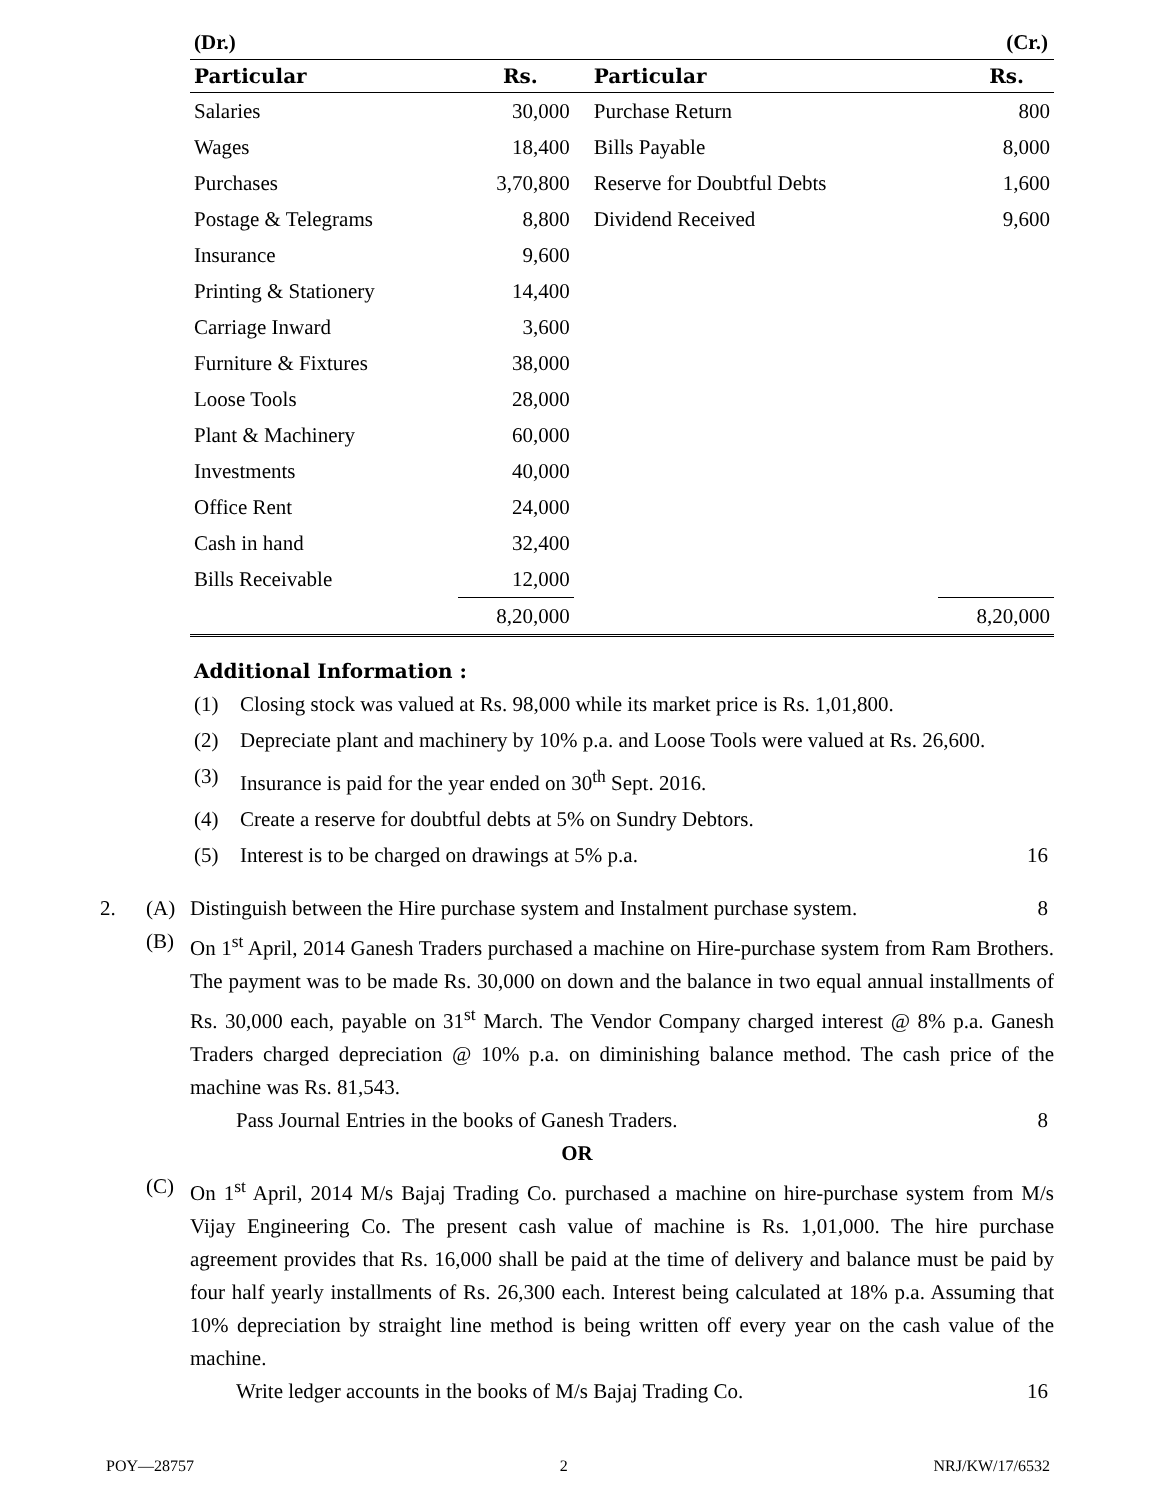(Dr.) (Cr.)
| Particular | Rs. | Particular | Rs. |
| --- | --- | --- | --- |
| Salaries | 30,000 | Purchase Return | 800 |
| Wages | 18,400 | Bills Payable | 8,000 |
| Purchases | 3,70,800 | Reserve for Doubtful Debts | 1,600 |
| Postage & Telegrams | 8,800 | Dividend Received | 9,600 |
| Insurance | 9,600 | | |
| Printing & Stationery | 14,400 | | |
| Carriage Inward | 3,600 | | |
| Furniture & Fixtures | 38,000 | | |
| Loose Tools | 28,000 | | |
| Plant & Machinery | 60,000 | | |
| Investments | 40,000 | | |
| Office Rent | 24,000 | | |
| Cash in hand | 32,400 | | |
| Bills Receivable | 12,000 | | |
| | 8,20,000 | | 8,20,000 |
Additional Information :
(1) Closing stock was valued at Rs. 98,000 while its market price is Rs. 1,01,800.
(2) Depreciate plant and machinery by 10% p.a. and Loose Tools were valued at Rs. 26,600.
(3) Insurance is paid for the year ended on 30<sup>th</sup> Sept. 2016.
(4) Create a reserve for doubtful debts at 5% on Sundry Debtors.
(5) Interest is to be charged on drawings at 5% p.a. 16
2. (A) Distinguish between the Hire purchase system and Instalment purchase system. 8
(B) On 1<sup>st</sup> April, 2014 Ganesh Traders purchased a machine on Hire-purchase system from Ram Brothers. The payment was to be made Rs. 30,000 on down and the balance in two equal annual installments of Rs. 30,000 each, payable on 31<sup>st</sup> March. The Vendor Company charged interest @ 8% p.a. Ganesh Traders charged depreciation @ 10% p.a. on diminishing balance method. The cash price of the machine was Rs. 81,543.
Pass Journal Entries in the books of Ganesh Traders. 8
OR
(C) On 1<sup>st</sup> April, 2014 M/s Bajaj Trading Co. purchased a machine on hire-purchase system from M/s Vijay Engineering Co. The present cash value of machine is Rs. 1,01,000. The hire purchase agreement provides that Rs. 16,000 shall be paid at the time of delivery and balance must be paid by four half yearly installments of Rs. 26,300 each. Interest being calculated at 18% p.a. Assuming that 10% depreciation by straight line method is being written off every year on the cash value of the machine.
Write ledger accounts in the books of M/s Bajaj Trading Co. 16
POY—28757 2 NRJ/KW/17/6532